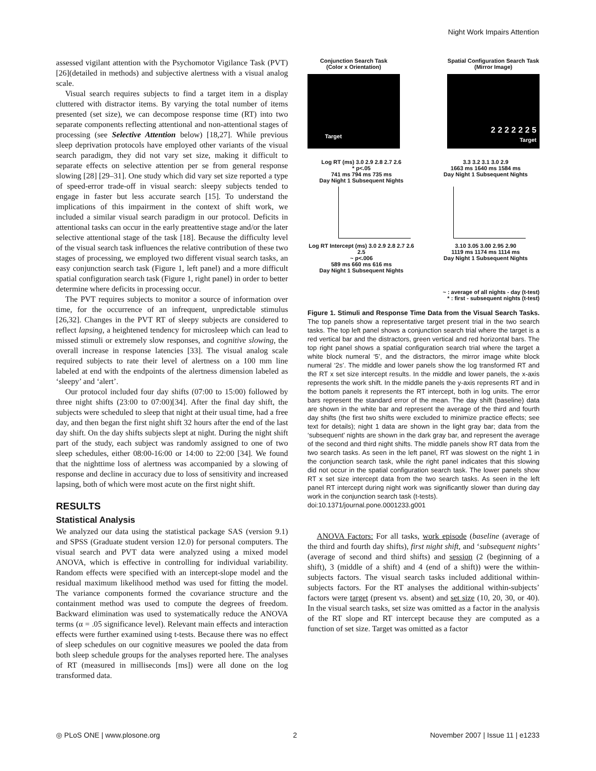Night Work Impairs Attention
assessed vigilant attention with the Psychomotor Vigilance Task (PVT) [26](detailed in methods) and subjective alertness with a visual analog scale.
Visual search requires subjects to find a target item in a display cluttered with distractor items. By varying the total number of items presented (set size), we can decompose response time (RT) into two separate components reflecting attentional and non-attentional stages of processing (see Selective Attention below) [18,27]. While previous sleep deprivation protocols have employed other variants of the visual search paradigm, they did not vary set size, making it difficult to separate effects on selective attention per se from general response slowing [28] [29–31]. One study which did vary set size reported a type of speed-error trade-off in visual search: sleepy subjects tended to engage in faster but less accurate search [15]. To understand the implications of this impairment in the context of shift work, we included a similar visual search paradigm in our protocol. Deficits in attentional tasks can occur in the early preattentive stage and/or the later selective attentional stage of the task [18]. Because the difficulty level of the visual search task influences the relative contribution of these two stages of processing, we employed two different visual search tasks, an easy conjunction search task (Figure 1, left panel) and a more difficult spatial configuration search task (Figure 1, right panel) in order to better determine where deficits in processing occur.
The PVT requires subjects to monitor a source of information over time, for the occurrence of an infrequent, unpredictable stimulus [26,32]. Changes in the PVT RT of sleepy subjects are considered to reflect lapsing, a heightened tendency for microsleep which can lead to missed stimuli or extremely slow responses, and cognitive slowing, the overall increase in response latencies [33]. The visual analog scale required subjects to rate their level of alertness on a 100 mm line labeled at end with the endpoints of the alertness dimension labeled as ‘sleepy’ and ‘alert’.
Our protocol included four day shifts (07:00 to 15:00) followed by three night shifts (23:00 to 07:00)[34]. After the final day shift, the subjects were scheduled to sleep that night at their usual time, had a free day, and then began the first night shift 32 hours after the end of the last day shift. On the day shifts subjects slept at night. During the night shift part of the study, each subject was randomly assigned to one of two sleep schedules, either 08:00-16:00 or 14:00 to 22:00 [34]. We found that the nighttime loss of alertness was accompanied by a slowing of response and decline in accuracy due to loss of sensitivity and increased lapsing, both of which were most acute on the first night shift.
RESULTS
Statistical Analysis
We analyzed our data using the statistical package SAS (version 9.1) and SPSS (Graduate student version 12.0) for personal computers. The visual search and PVT data were analyzed using a mixed model ANOVA, which is effective in controlling for individual variability. Random effects were specified with an intercept-slope model and the residual maximum likelihood method was used for fitting the model. The variance components formed the covariance structure and the containment method was used to compute the degrees of freedom. Backward elimination was used to systematically reduce the ANOVA terms (α = .05 significance level). Relevant main effects and interaction effects were further examined using t-tests. Because there was no effect of sleep schedules on our cognitive measures we pooled the data from both sleep schedule groups for the analyses reported here. The analyses of RT (measured in milliseconds [ms]) were all done on the log transformed data.
Conjunction Search Task
(Color x Orientation)
Target
Spatial Configuration Search Task
(Mirror Image)
2 2 2 2 2 2 5
Target
Log RT (ms) 3.0 2.9 2.8 2.7 2.6
* p<.05
741 ms 794 ms 735 ms
Day Night 1 Subsequent Nights
3.3 3.2 3.1 3.0 2.9
1663 ms 1640 ms 1584 ms
Day Night 1 Subsequent Nights
Log RT Intercept (ms) 3.0 2.9 2.8 2.7 2.6 2.5
~ p<.006
589 ms 660 ms 616 ms
Day Night 1 Subsequent Nights
3.10 3.05 3.00 2.95 2.90
1119 ms 1174 ms 1114 ms
Day Night 1 Subsequent Nights
~ : average of all nights - day (t-test)
* : first - subsequent nights (t-test)
Figure 1. Stimuli and Response Time Data from the Visual Search Tasks. The top panels show a representative target present trial in the two search tasks. The top left panel shows a conjunction search trial where the target is a red vertical bar and the distractors, green vertical and red horizontal bars. The top right panel shows a spatial configuration search trial where the target a white block numeral ‘5’, and the distractors, the mirror image white block numeral ‘2s’. The middle and lower panels show the log transformed RT and the RT x set size intercept results. In the middle and lower panels, the x-axis represents the work shift. In the middle panels the y-axis represents RT and in the bottom panels it represents the RT intercept, both in log units. The error bars represent the standard error of the mean. The day shift (baseline) data are shown in the white bar and represent the average of the third and fourth day shifts (the first two shifts were excluded to minimize practice effects; see text for details); night 1 data are shown in the light gray bar; data from the ‘subsequent’ nights are shown in the dark gray bar, and represent the average of the second and third night shifts. The middle panels show RT data from the two search tasks. As seen in the left panel, RT was slowest on the night 1 in the conjunction search task, while the right panel indicates that this slowing did not occur in the spatial configuration search task. The lower panels show RT x set size intercept data from the two search tasks. As seen in the left panel RT intercept during night work was significantly slower than during day work in the conjunction search task (t-tests).
doi:10.1371/journal.pone.0001233.g001
ANOVA Factors: For all tasks, work episode (baseline (average of the third and fourth day shifts), first night shift, and ‘subsequent nights’ (average of second and third shifts) and session (2 (beginning of a shift), 3 (middle of a shift) and 4 (end of a shift)) were the within-subjects factors. The visual search tasks included additional within-subjects factors. For the RT analyses the additional within-subjects’ factors were target (present vs. absent) and set size (10, 20, 30, or 40). In the visual search tasks, set size was omitted as a factor in the analysis of the RT slope and RT intercept because they are computed as a function of set size. Target was omitted as a factor
◎ PLoS ONE | www.plosone.org 2 November 2007 | Issue 11 | e1233